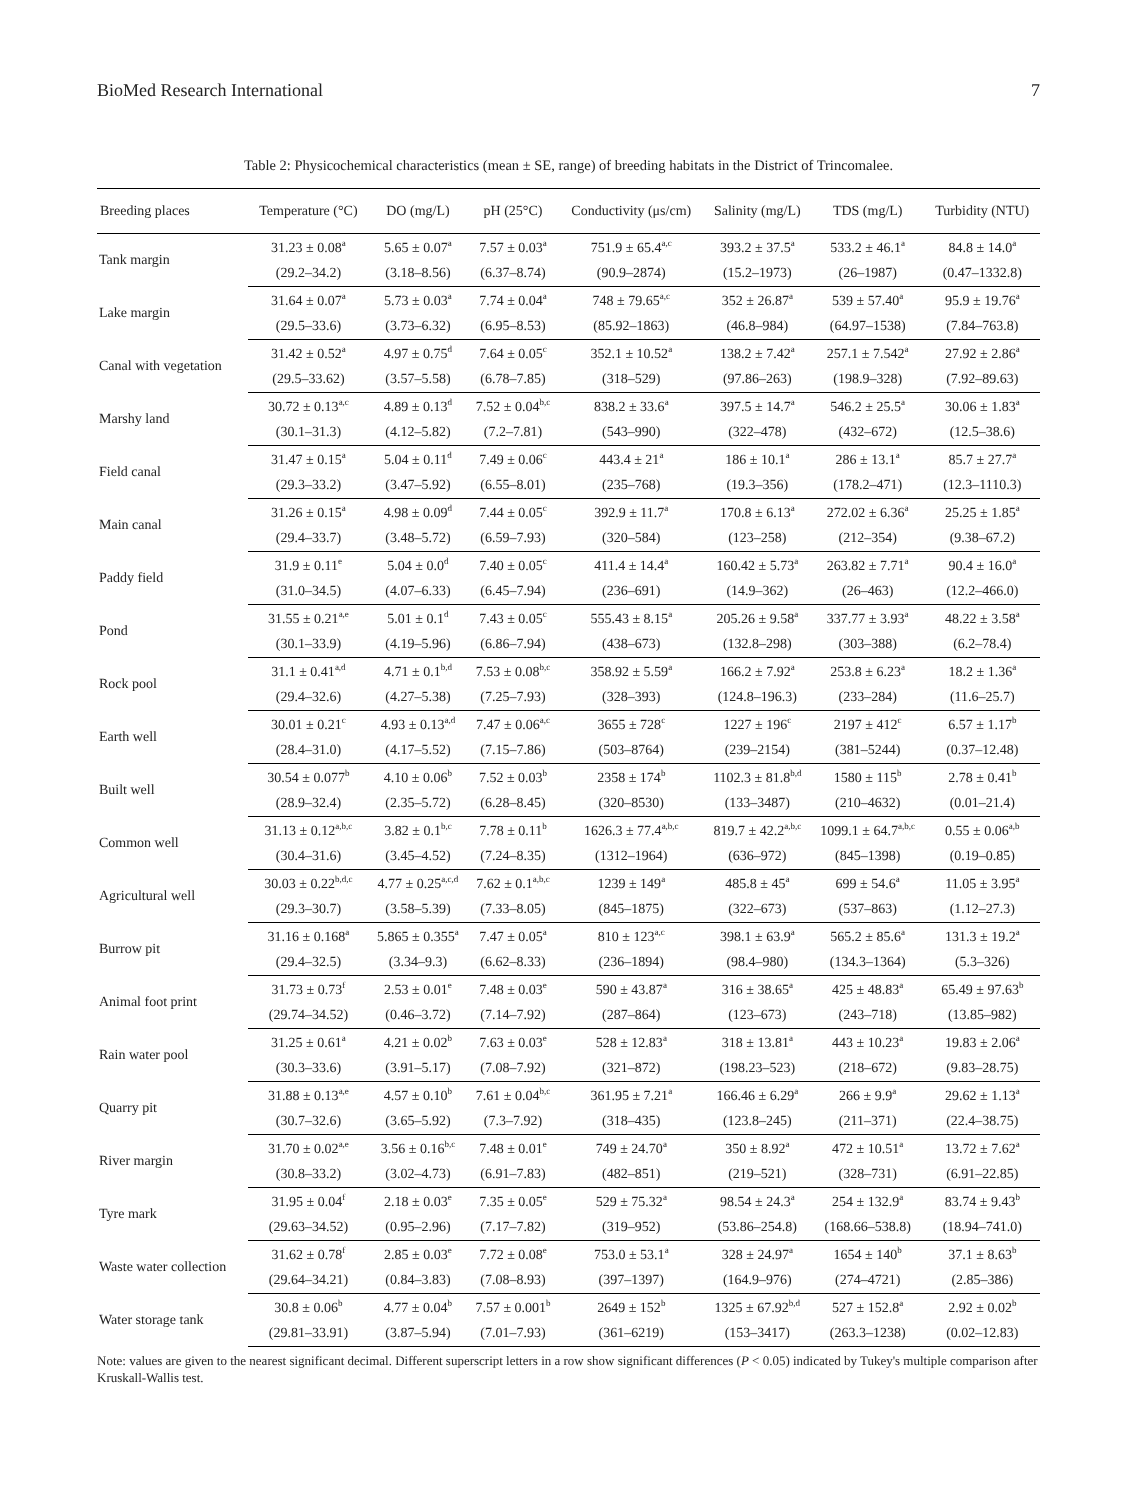BioMed Research International 7
Table 2: Physicochemical characteristics (mean ± SE, range) of breeding habitats in the District of Trincomalee.
| Breeding places | Temperature (°C) | DO (mg/L) | pH (25°C) | Conductivity (μs/cm) | Salinity (mg/L) | TDS (mg/L) | Turbidity (NTU) |
| --- | --- | --- | --- | --- | --- | --- | --- |
| Tank margin | 31.23 ± 0.08<sup>a</sup> | 5.65 ± 0.07<sup>a</sup> | 7.57 ± 0.03<sup>a</sup> | 751.9 ± 65.4<sup>a,c</sup> | 393.2 ± 37.5<sup>a</sup> | 533.2 ± 46.1<sup>a</sup> | 84.8 ± 14.0<sup>a</sup> |
| | (29.2–34.2) | (3.18–8.56) | (6.37–8.74) | (90.9–2874) | (15.2–1973) | (26–1987) | (0.47–1332.8) |
| Lake margin | 31.64 ± 0.07<sup>a</sup> | 5.73 ± 0.03<sup>a</sup> | 7.74 ± 0.04<sup>a</sup> | 748 ± 79.65<sup>a,c</sup> | 352 ± 26.87<sup>a</sup> | 539 ± 57.40<sup>a</sup> | 95.9 ± 19.76<sup>a</sup> |
| | (29.5–33.6) | (3.73–6.32) | (6.95–8.53) | (85.92–1863) | (46.8–984) | (64.97–1538) | (7.84–763.8) |
| Canal with vegetation | 31.42 ± 0.52<sup>a</sup> | 4.97 ± 0.75<sup>d</sup> | 7.64 ± 0.05<sup>c</sup> | 352.1 ± 10.52<sup>a</sup> | 138.2 ± 7.42<sup>a</sup> | 257.1 ± 7.542<sup>a</sup> | 27.92 ± 2.86<sup>a</sup> |
| | (29.5–33.62) | (3.57–5.58) | (6.78–7.85) | (318–529) | (97.86–263) | (198.9–328) | (7.92–89.63) |
| Marshy land | 30.72 ± 0.13<sup>a,c</sup> | 4.89 ± 0.13<sup>d</sup> | 7.52 ± 0.04<sup>b,c</sup> | 838.2 ± 33.6<sup>a</sup> | 397.5 ± 14.7<sup>a</sup> | 546.2 ± 25.5<sup>a</sup> | 30.06 ± 1.83<sup>a</sup> |
| | (30.1–31.3) | (4.12–5.82) | (7.2–7.81) | (543–990) | (322–478) | (432–672) | (12.5–38.6) |
| Field canal | 31.47 ± 0.15<sup>a</sup> | 5.04 ± 0.11<sup>d</sup> | 7.49 ± 0.06<sup>c</sup> | 443.4 ± 21<sup>a</sup> | 186 ± 10.1<sup>a</sup> | 286 ± 13.1<sup>a</sup> | 85.7 ± 27.7<sup>a</sup> |
| | (29.3–33.2) | (3.47–5.92) | (6.55–8.01) | (235–768) | (19.3–356) | (178.2–471) | (12.3–1110.3) |
| Main canal | 31.26 ± 0.15<sup>a</sup> | 4.98 ± 0.09<sup>d</sup> | 7.44 ± 0.05<sup>c</sup> | 392.9 ± 11.7<sup>a</sup> | 170.8 ± 6.13<sup>a</sup> | 272.02 ± 6.36<sup>a</sup> | 25.25 ± 1.85<sup>a</sup> |
| | (29.4–33.7) | (3.48–5.72) | (6.59–7.93) | (320–584) | (123–258) | (212–354) | (9.38–67.2) |
| Paddy field | 31.9 ± 0.11<sup>e</sup> | 5.04 ± 0.0<sup>d</sup> | 7.40 ± 0.05<sup>c</sup> | 411.4 ± 14.4<sup>a</sup> | 160.42 ± 5.73<sup>a</sup> | 263.82 ± 7.71<sup>a</sup> | 90.4 ± 16.0<sup>a</sup> |
| | (31.0–34.5) | (4.07–6.33) | (6.45–7.94) | (236–691) | (14.9–362) | (26–463) | (12.2–466.0) |
| Pond | 31.55 ± 0.21<sup>a,e</sup> | 5.01 ± 0.1<sup>d</sup> | 7.43 ± 0.05<sup>c</sup> | 555.43 ± 8.15<sup>a</sup> | 205.26 ± 9.58<sup>a</sup> | 337.77 ± 3.93<sup>a</sup> | 48.22 ± 3.58<sup>a</sup> |
| | (30.1–33.9) | (4.19–5.96) | (6.86–7.94) | (438–673) | (132.8–298) | (303–388) | (6.2–78.4) |
| Rock pool | 31.1 ± 0.41<sup>a,d</sup> | 4.71 ± 0.1<sup>b,d</sup> | 7.53 ± 0.08<sup>b,c</sup> | 358.92 ± 5.59<sup>a</sup> | 166.2 ± 7.92<sup>a</sup> | 253.8 ± 6.23<sup>a</sup> | 18.2 ± 1.36<sup>a</sup> |
| | (29.4–32.6) | (4.27–5.38) | (7.25–7.93) | (328–393) | (124.8–196.3) | (233–284) | (11.6–25.7) |
| Earth well | 30.01 ± 0.21<sup>c</sup> | 4.93 ± 0.13<sup>a,d</sup> | 7.47 ± 0.06<sup>a,c</sup> | 3655 ± 728<sup>c</sup> | 1227 ± 196<sup>c</sup> | 2197 ± 412<sup>c</sup> | 6.57 ± 1.17<sup>b</sup> |
| | (28.4–31.0) | (4.17–5.52) | (7.15–7.86) | (503–8764) | (239–2154) | (381–5244) | (0.37–12.48) |
| Built well | 30.54 ± 0.077<sup>b</sup> | 4.10 ± 0.06<sup>b</sup> | 7.52 ± 0.03<sup>b</sup> | 2358 ± 174<sup>b</sup> | 1102.3 ± 81.8<sup>b,d</sup> | 1580 ± 115<sup>b</sup> | 2.78 ± 0.41<sup>b</sup> |
| | (28.9–32.4) | (2.35–5.72) | (6.28–8.45) | (320–8530) | (133–3487) | (210–4632) | (0.01–21.4) |
| Common well | 31.13 ± 0.12<sup>a,b,c</sup> | 3.82 ± 0.1<sup>b,c</sup> | 7.78 ± 0.11<sup>b</sup> | 1626.3 ± 77.4<sup>a,b,c</sup> | 819.7 ± 42.2<sup>a,b,c</sup> | 1099.1 ± 64.7<sup>a,b,c</sup> | 0.55 ± 0.06<sup>a,b</sup> |
| | (30.4–31.6) | (3.45–4.52) | (7.24–8.35) | (1312–1964) | (636–972) | (845–1398) | (0.19–0.85) |
| Agricultural well | 30.03 ± 0.22<sup>b,d,c</sup> | 4.77 ± 0.25<sup>a,c,d</sup> | 7.62 ± 0.1<sup>a,b,c</sup> | 1239 ± 149<sup>a</sup> | 485.8 ± 45<sup>a</sup> | 699 ± 54.6<sup>a</sup> | 11.05 ± 3.95<sup>a</sup> |
| | (29.3–30.7) | (3.58–5.39) | (7.33–8.05) | (845–1875) | (322–673) | (537–863) | (1.12–27.3) |
| Burrow pit | 31.16 ± 0.168<sup>a</sup> | 5.865 ± 0.355<sup>a</sup> | 7.47 ± 0.05<sup>a</sup> | 810 ± 123<sup>a,c</sup> | 398.1 ± 63.9<sup>a</sup> | 565.2 ± 85.6<sup>a</sup> | 131.3 ± 19.2<sup>a</sup> |
| | (29.4–32.5) | (3.34–9.3) | (6.62–8.33) | (236–1894) | (98.4–980) | (134.3–1364) | (5.3–326) |
| Animal foot print | 31.73 ± 0.73<sup>f</sup> | 2.53 ± 0.01<sup>e</sup> | 7.48 ± 0.03<sup>e</sup> | 590 ± 43.87<sup>a</sup> | 316 ± 38.65<sup>a</sup> | 425 ± 48.83<sup>a</sup> | 65.49 ± 97.63<sup>b</sup> |
| | (29.74–34.52) | (0.46–3.72) | (7.14–7.92) | (287–864) | (123–673) | (243–718) | (13.85–982) |
| Rain water pool | 31.25 ± 0.61<sup>a</sup> | 4.21 ± 0.02<sup>b</sup> | 7.63 ± 0.03<sup>e</sup> | 528 ± 12.83<sup>a</sup> | 318 ± 13.81<sup>a</sup> | 443 ± 10.23<sup>a</sup> | 19.83 ± 2.06<sup>a</sup> |
| | (30.3–33.6) | (3.91–5.17) | (7.08–7.92) | (321–872) | (198.23–523) | (218–672) | (9.83–28.75) |
| Quarry pit | 31.88 ± 0.13<sup>a,e</sup> | 4.57 ± 0.10<sup>b</sup> | 7.61 ± 0.04<sup>b,c</sup> | 361.95 ± 7.21<sup>a</sup> | 166.46 ± 6.29<sup>a</sup> | 266 ± 9.9<sup>a</sup> | 29.62 ± 1.13<sup>a</sup> |
| | (30.7–32.6) | (3.65–5.92) | (7.3–7.92) | (318–435) | (123.8–245) | (211–371) | (22.4–38.75) |
| River margin | 31.70 ± 0.02<sup>a,e</sup> | 3.56 ± 0.16<sup>b,c</sup> | 7.48 ± 0.01<sup>e</sup> | 749 ± 24.70<sup>a</sup> | 350 ± 8.92<sup>a</sup> | 472 ± 10.51<sup>a</sup> | 13.72 ± 7.62<sup>a</sup> |
| | (30.8–33.2) | (3.02–4.73) | (6.91–7.83) | (482–851) | (219–521) | (328–731) | (6.91–22.85) |
| Tyre mark | 31.95 ± 0.04<sup>f</sup> | 2.18 ± 0.03<sup>e</sup> | 7.35 ± 0.05<sup>e</sup> | 529 ± 75.32<sup>a</sup> | 98.54 ± 24.3<sup>a</sup> | 254 ± 132.9<sup>a</sup> | 83.74 ± 9.43<sup>b</sup> |
| | (29.63–34.52) | (0.95–2.96) | (7.17–7.82) | (319–952) | (53.86–254.8) | (168.66–538.8) | (18.94–741.0) |
| Waste water collection | 31.62 ± 0.78<sup>f</sup> | 2.85 ± 0.03<sup>e</sup> | 7.72 ± 0.08<sup>e</sup> | 753.0 ± 53.1<sup>a</sup> | 328 ± 24.97<sup>a</sup> | 1654 ± 140<sup>b</sup> | 37.1 ± 8.63<sup>b</sup> |
| | (29.64–34.21) | (0.84–3.83) | (7.08–8.93) | (397–1397) | (164.9–976) | (274–4721) | (2.85–386) |
| Water storage tank | 30.8 ± 0.06<sup>b</sup> | 4.77 ± 0.04<sup>b</sup> | 7.57 ± 0.001<sup>b</sup> | 2649 ± 152<sup>b</sup> | 1325 ± 67.92<sup>b,d</sup> | 527 ± 152.8<sup>a</sup> | 2.92 ± 0.02<sup>b</sup> |
| | (29.81–33.91) | (3.87–5.94) | (7.01–7.93) | (361–6219) | (153–3417) | (263.3–1238) | (0.02–12.83) |
Note: values are given to the nearest significant decimal. Different superscript letters in a row show significant differences (P < 0.05) indicated by Tukey's multiple comparison after Kruskall-Wallis test.